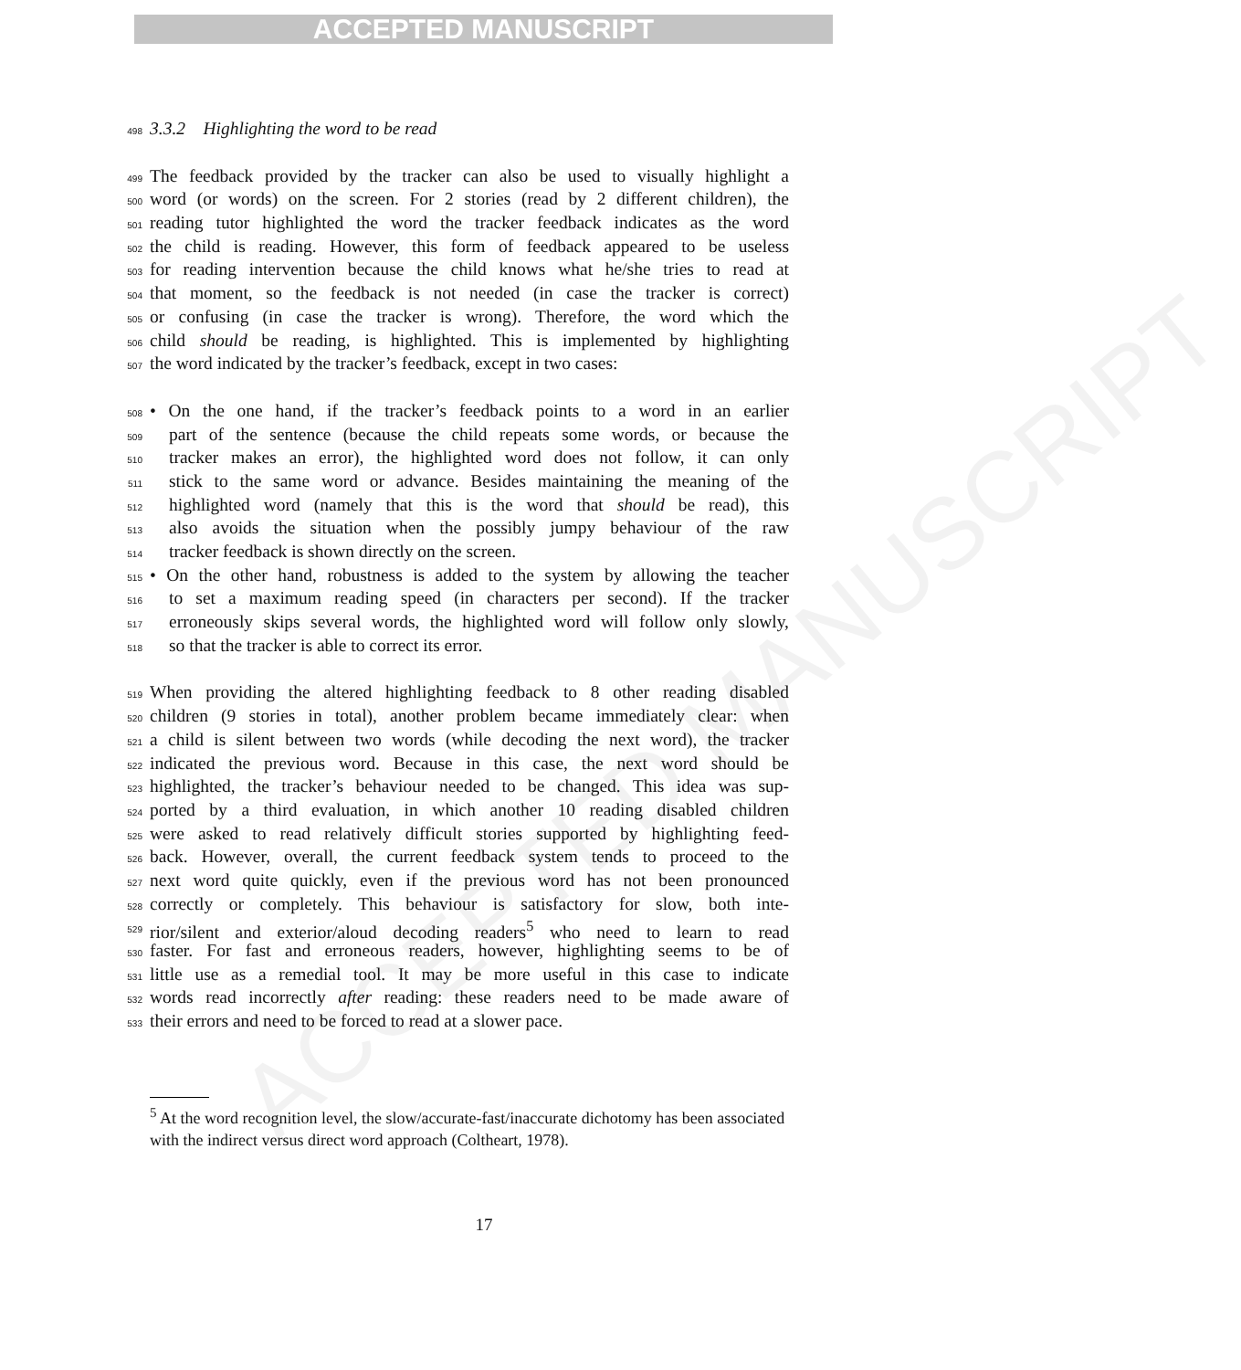ACCEPTED MANUSCRIPT
ACCEPTED MANUSCRIPT
498 3.3.2 Highlighting the word to be read
499 The feedback provided by the tracker can also be used to visually highlight a
500 word (or words) on the screen. For 2 stories (read by 2 different children), the
501 reading tutor highlighted the word the tracker feedback indicates as the word
502 the child is reading. However, this form of feedback appeared to be useless
503 for reading intervention because the child knows what he/she tries to read at
504 that moment, so the feedback is not needed (in case the tracker is correct)
505 or confusing (in case the tracker is wrong). Therefore, the word which the
506 child should be reading, is highlighted. This is implemented by highlighting
507 the word indicated by the tracker’s feedback, except in two cases:
508 • On the one hand, if the tracker’s feedback points to a word in an earlier
509 part of the sentence (because the child repeats some words, or because the
510 tracker makes an error), the highlighted word does not follow, it can only
511 stick to the same word or advance. Besides maintaining the meaning of the
512 highlighted word (namely that this is the word that should be read), this
513 also avoids the situation when the possibly jumpy behaviour of the raw
514 tracker feedback is shown directly on the screen.
515 • On the other hand, robustness is added to the system by allowing the teacher
516 to set a maximum reading speed (in characters per second). If the tracker
517 erroneously skips several words, the highlighted word will follow only slowly,
518 so that the tracker is able to correct its error.
519 When providing the altered highlighting feedback to 8 other reading disabled
520 children (9 stories in total), another problem became immediately clear: when
521 a child is silent between two words (while decoding the next word), the tracker
522 indicated the previous word. Because in this case, the next word should be
523 highlighted, the tracker’s behaviour needed to be changed. This idea was sup-
524 ported by a third evaluation, in which another 10 reading disabled children
525 were asked to read relatively difficult stories supported by highlighting feed-
526 back. However, overall, the current feedback system tends to proceed to the
527 next word quite quickly, even if the previous word has not been pronounced
528 correctly or completely. This behaviour is satisfactory for slow, both inte-
529 rior/silent and exterior/aloud decoding readers<sup>5</sup> who need to learn to read
530 faster. For fast and erroneous readers, however, highlighting seems to be of
531 little use as a remedial tool. It may be more useful in this case to indicate
532 words read incorrectly after reading: these readers need to be made aware of
533 their errors and need to be forced to read at a slower pace.
<sup>5</sup> At the word recognition level, the slow/accurate-fast/inaccurate dichotomy has been associated with the indirect versus direct word approach (Coltheart, 1978).
17